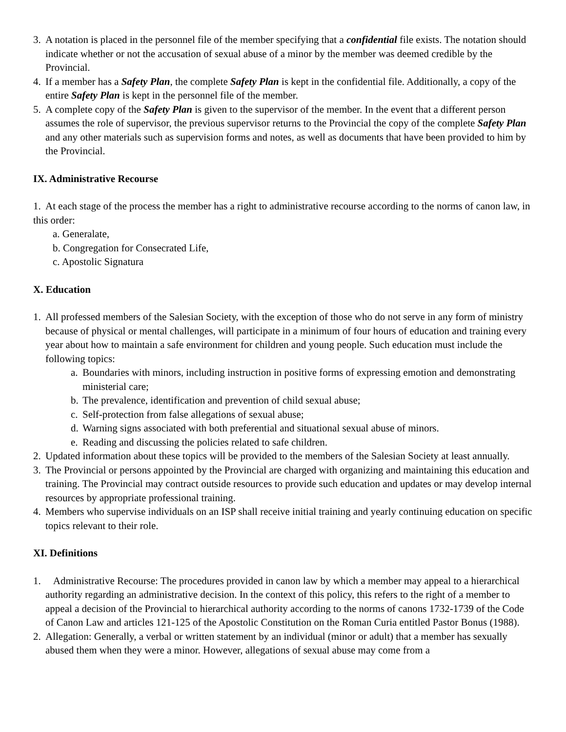3. A notation is placed in the personnel file of the member specifying that a confidential file exists. The notation should indicate whether or not the accusation of sexual abuse of a minor by the member was deemed credible by the Provincial.
4. If a member has a Safety Plan, the complete Safety Plan is kept in the confidential file. Additionally, a copy of the entire Safety Plan is kept in the personnel file of the member.
5. A complete copy of the Safety Plan is given to the supervisor of the member. In the event that a different person assumes the role of supervisor, the previous supervisor returns to the Provincial the copy of the complete Safety Plan and any other materials such as supervision forms and notes, as well as documents that have been provided to him by the Provincial.
IX. Administrative Recourse
1. At each stage of the process the member has a right to administrative recourse according to the norms of canon law, in this order:
a. Generalate,
b. Congregation for Consecrated Life,
c. Apostolic Signatura
X. Education
1. All professed members of the Salesian Society, with the exception of those who do not serve in any form of ministry because of physical or mental challenges, will participate in a minimum of four hours of education and training every year about how to maintain a safe environment for children and young people. Such education must include the following topics:
a. Boundaries with minors, including instruction in positive forms of expressing emotion and demonstrating ministerial care;
b. The prevalence, identification and prevention of child sexual abuse;
c. Self-protection from false allegations of sexual abuse;
d. Warning signs associated with both preferential and situational sexual abuse of minors.
e. Reading and discussing the policies related to safe children.
2. Updated information about these topics will be provided to the members of the Salesian Society at least annually.
3. The Provincial or persons appointed by the Provincial are charged with organizing and maintaining this education and training. The Provincial may contract outside resources to provide such education and updates or may develop internal resources by appropriate professional training.
4. Members who supervise individuals on an ISP shall receive initial training and yearly continuing education on specific topics relevant to their role.
XI. Definitions
1. Administrative Recourse: The procedures provided in canon law by which a member may appeal to a hierarchical authority regarding an administrative decision. In the context of this policy, this refers to the right of a member to appeal a decision of the Provincial to hierarchical authority according to the norms of canons 1732-1739 of the Code of Canon Law and articles 121-125 of the Apostolic Constitution on the Roman Curia entitled Pastor Bonus (1988).
2. Allegation: Generally, a verbal or written statement by an individual (minor or adult) that a member has sexually abused them when they were a minor. However, allegations of sexual abuse may come from a